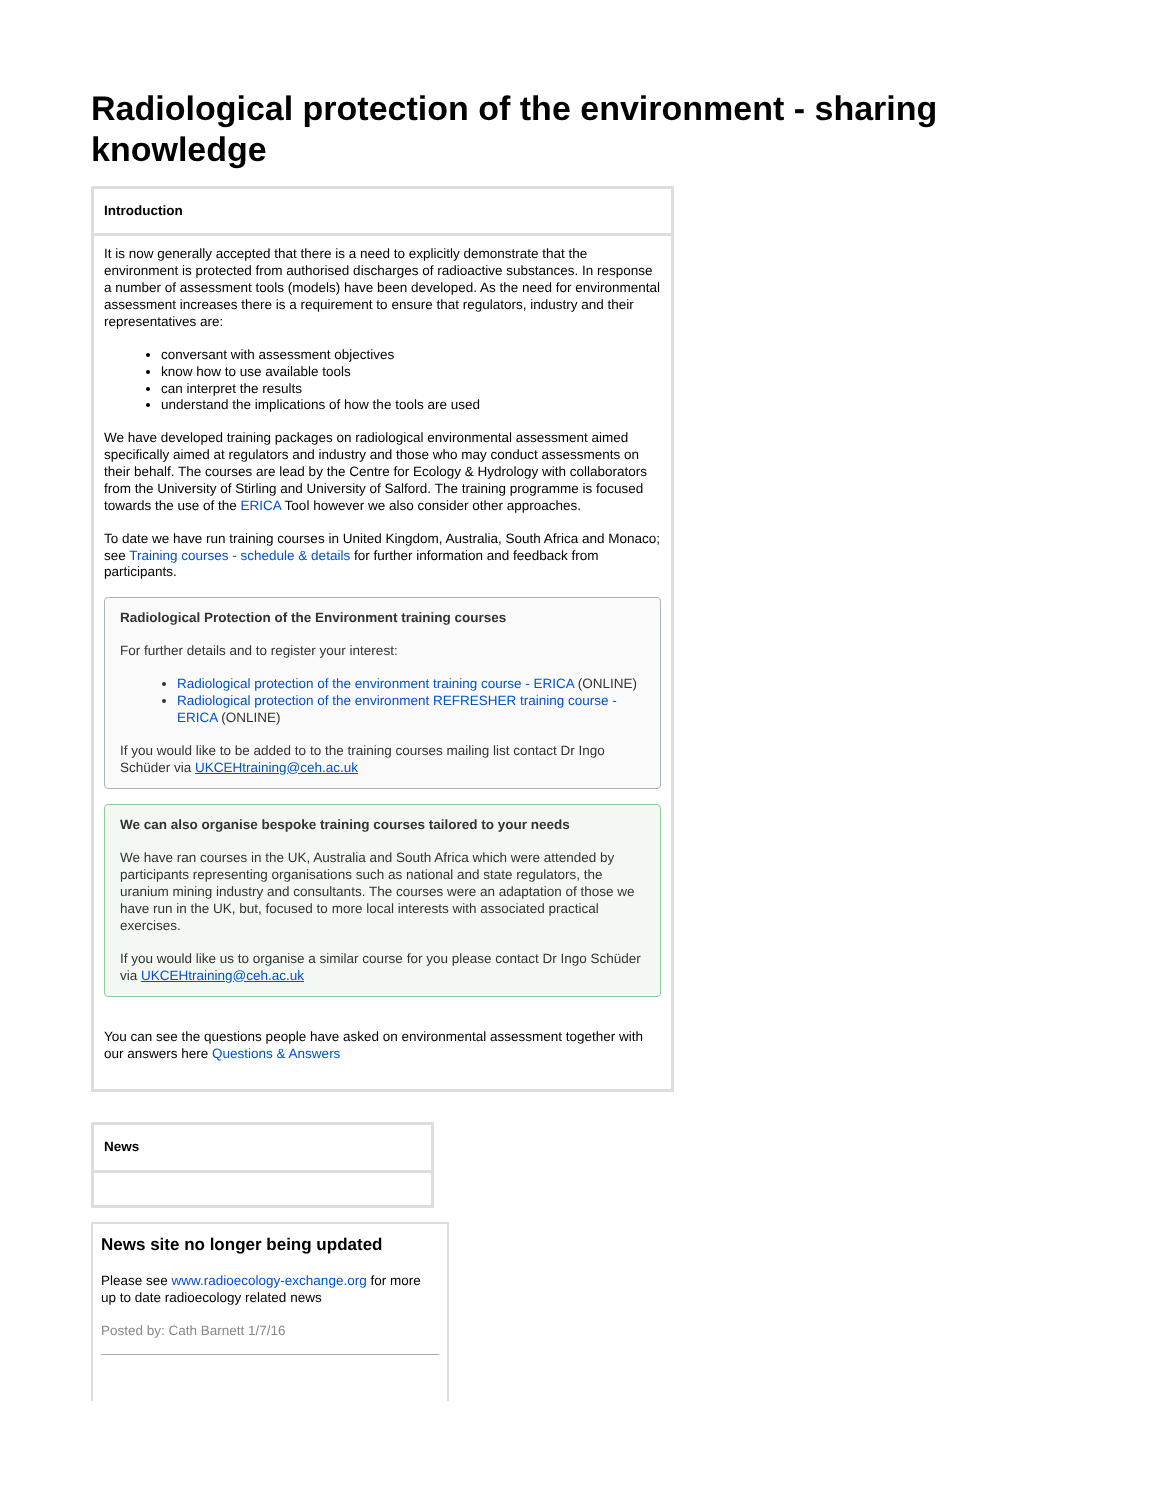Radiological protection of the environment - sharing knowledge
Introduction
It is now generally accepted that there is a need to explicitly demonstrate that the environment is protected from authorised discharges of radioactive substances. In response a number of assessment tools (models) have been developed. As the need for environmental assessment increases there is a requirement to ensure that regulators, industry and their representatives are:
conversant with assessment objectives
know how to use available tools
can interpret the results
understand the implications of how the tools are used
We have developed training packages on radiological environmental assessment aimed specifically aimed at regulators and industry and those who may conduct assessments on their behalf. The courses are lead by the Centre for Ecology & Hydrology with collaborators from the University of Stirling and University of Salford. The training programme is focused towards the use of the ERICA Tool however we also consider other approaches.
To date we have run training courses in United Kingdom, Australia, South Africa and Monaco; see Training courses - schedule & details for further information and feedback from participants.
Radiological Protection of the Environment training courses
For further details and to register your interest:
Radiological protection of the environment training course - ERICA (ONLINE)
Radiological protection of the environment REFRESHER training course - ERICA (ONLINE)
If you would like to be added to to the training courses mailing list contact Dr Ingo Schüder via UKCEHtraining@ceh.ac.uk
We can also organise bespoke training courses tailored to your needs
We have ran courses in the UK, Australia and South Africa which were attended by participants representing organisations such as national and state regulators, the uranium mining industry and consultants. The courses were an adaptation of those we have run in the UK, but, focused to more local interests with associated practical exercises.
If you would like us to organise a similar course for you please contact Dr Ingo Schüder via UKCEHtraining@ceh.ac.uk
You can see the questions people have asked on environmental assessment together with our answers here Questions & Answers
News
News site no longer being updated
Please see www.radioecology-exchange.org for more up to date radioecology related news
Posted by: Cath Barnett 1/7/16